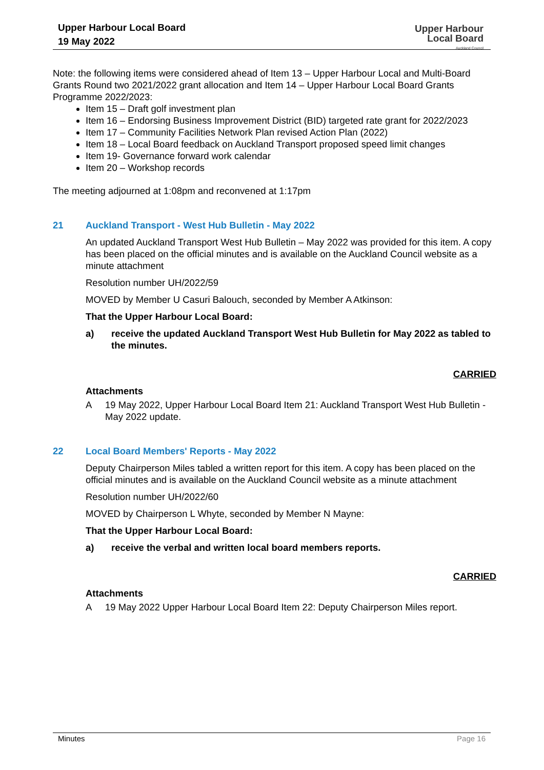Upper Harbour Local Board
19 May 2022
Upper Harbour
Local Board
Auckland Council
Note: the following items were considered ahead of Item 13 – Upper Harbour Local and Multi-Board Grants Round two 2021/2022 grant allocation and Item 14 – Upper Harbour Local Board Grants Programme 2022/2023:
Item 15 – Draft golf investment plan
Item 16 – Endorsing Business Improvement District (BID) targeted rate grant for 2022/2023
Item 17 – Community Facilities Network Plan revised Action Plan (2022)
Item 18 – Local Board feedback on Auckland Transport proposed speed limit changes
Item 19- Governance forward work calendar
Item 20 – Workshop records
The meeting adjourned at 1:08pm and reconvened at 1:17pm
21 Auckland Transport - West Hub Bulletin - May 2022
An updated Auckland Transport West Hub Bulletin – May 2022 was provided for this item. A copy has been placed on the official minutes and is available on the Auckland Council website as a minute attachment
Resolution number UH/2022/59
MOVED by Member U Casuri Balouch, seconded by Member A Atkinson:
That the Upper Harbour Local Board:
a) receive the updated Auckland Transport West Hub Bulletin for May 2022 as tabled to the minutes.
CARRIED
Attachments
A 19 May 2022, Upper Harbour Local Board Item 21: Auckland Transport West Hub Bulletin - May 2022 update.
22 Local Board Members' Reports - May 2022
Deputy Chairperson Miles tabled a written report for this item. A copy has been placed on the official minutes and is available on the Auckland Council website as a minute attachment
Resolution number UH/2022/60
MOVED by Chairperson L Whyte, seconded by Member N Mayne:
That the Upper Harbour Local Board:
a) receive the verbal and written local board members reports.
CARRIED
Attachments
A 19 May 2022 Upper Harbour Local Board Item 22: Deputy Chairperson Miles report.
Minutes Page 16